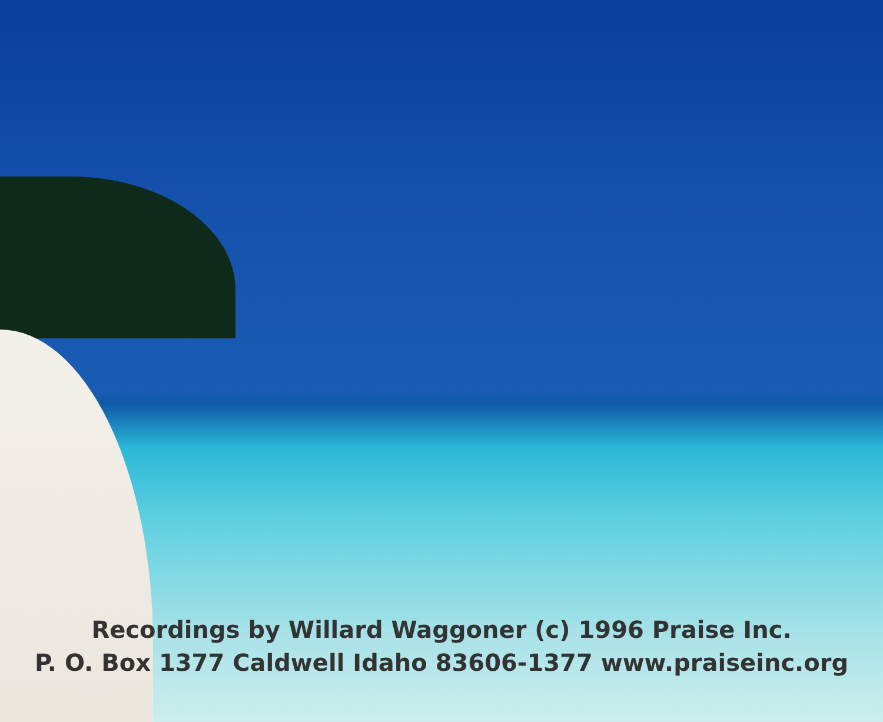Recordings by Willard Waggoner (c) 1996 Praise Inc.
P. O. Box 1377 Caldwell Idaho 83606-1377 www.praiseinc.org